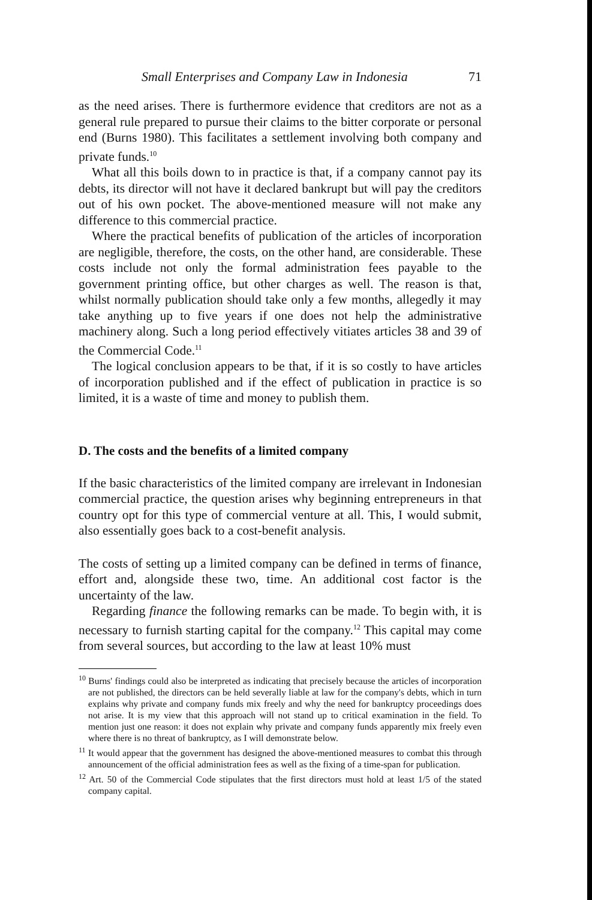Small Enterprises and Company Law in Indonesia 71
as the need arises. There is furthermore evidence that creditors are not as a general rule prepared to pursue their claims to the bitter corporate or personal end (Burns 1980). This facilitates a settlement involving both company and private funds.<sup>10</sup>
What all this boils down to in practice is that, if a company cannot pay its debts, its director will not have it declared bankrupt but will pay the creditors out of his own pocket. The above-mentioned measure will not make any difference to this commercial practice.
Where the practical benefits of publication of the articles of incorporation are negligible, therefore, the costs, on the other hand, are considerable. These costs include not only the formal administration fees payable to the government printing office, but other charges as well. The reason is that, whilst normally publication should take only a few months, allegedly it may take anything up to five years if one does not help the administrative machinery along. Such a long period effectively vitiates articles 38 and 39 of the Commercial Code.<sup>11</sup>
The logical conclusion appears to be that, if it is so costly to have articles of incorporation published and if the effect of publication in practice is so limited, it is a waste of time and money to publish them.
D. The costs and the benefits of a limited company
If the basic characteristics of the limited company are irrelevant in Indonesian commercial practice, the question arises why beginning entrepreneurs in that country opt for this type of commercial venture at all. This, I would submit, also essentially goes back to a cost-benefit analysis.
The costs of setting up a limited company can be defined in terms of finance, effort and, alongside these two, time. An additional cost factor is the uncertainty of the law.
Regarding finance the following remarks can be made. To begin with, it is necessary to furnish starting capital for the company.<sup>12</sup> This capital may come from several sources, but according to the law at least 10% must
<sup>10</sup> Burns' findings could also be interpreted as indicating that precisely because the articles of incorporation are not published, the directors can be held severally liable at law for the company's debts, which in turn explains why private and company funds mix freely and why the need for bankruptcy proceedings does not arise. It is my view that this approach will not stand up to critical examination in the field. To mention just one reason: it does not explain why private and company funds apparently mix freely even where there is no threat of bankruptcy, as I will demonstrate below.
<sup>11</sup> It would appear that the government has designed the above-mentioned measures to combat this through announcement of the official administration fees as well as the fixing of a time-span for publication.
<sup>12</sup> Art. 50 of the Commercial Code stipulates that the first directors must hold at least 1/5 of the stated company capital.